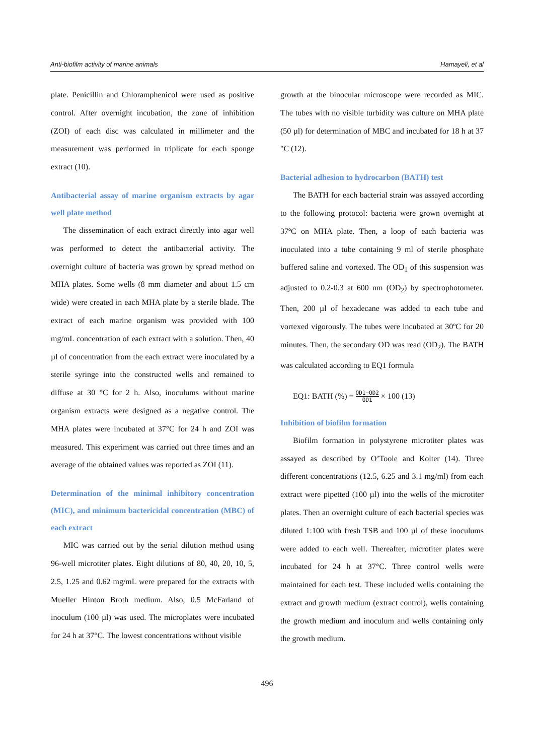Anti-biofilm activity of marine animals Hamayeli, et al
plate. Penicillin and Chloramphenicol were used as positive control. After overnight incubation, the zone of inhibition (ZOI) of each disc was calculated in millimeter and the measurement was performed in triplicate for each sponge extract (10).
Antibacterial assay of marine organism extracts by agar well plate method
The dissemination of each extract directly into agar well was performed to detect the antibacterial activity. The overnight culture of bacteria was grown by spread method on MHA plates. Some wells (8 mm diameter and about 1.5 cm wide) were created in each MHA plate by a sterile blade. The extract of each marine organism was provided with 100 mg/mL concentration of each extract with a solution. Then, 40 µl of concentration from the each extract were inoculated by a sterile syringe into the constructed wells and remained to diffuse at 30 °C for 2 h. Also, inoculums without marine organism extracts were designed as a negative control. The MHA plates were incubated at 37°C for 24 h and ZOI was measured. This experiment was carried out three times and an average of the obtained values was reported as ZOI (11).
Determination of the minimal inhibitory concentration (MIC), and minimum bactericidal concentration (MBC) of each extract
MIC was carried out by the serial dilution method using 96-well microtiter plates. Eight dilutions of 80, 40, 20, 10, 5, 2.5, 1.25 and 0.62 mg/mL were prepared for the extracts with Mueller Hinton Broth medium. Also, 0.5 McFarland of inoculum (100 µl) was used. The microplates were incubated for 24 h at 37°C. The lowest concentrations without visible
growth at the binocular microscope were recorded as MIC. The tubes with no visible turbidity was culture on MHA plate (50 µl) for determination of MBC and incubated for 18 h at 37 °C (12).
Bacterial adhesion to hydrocarbon (BATH) test
The BATH for each bacterial strain was assayed according to the following protocol: bacteria were grown overnight at 37ºC on MHA plate. Then, a loop of each bacteria was inoculated into a tube containing 9 ml of sterile phosphate buffered saline and vortexed. The OD<sub>1</sub> of this suspension was adjusted to 0.2-0.3 at 600 nm (OD<sub>2</sub>) by spectrophotometer. Then, 200 µl of hexadecane was added to each tube and vortexed vigorously. The tubes were incubated at 30ºC for 20 minutes. Then, the secondary OD was read (OD<sub>2</sub>). The BATH was calculated according to EQ1 formula
EQ1: BATH (%) = OD1−OD2 OD1 × 100 (13)
Inhibition of biofilm formation
Biofilm formation in polystyrene microtiter plates was assayed as described by O’Toole and Kolter (14). Three different concentrations (12.5, 6.25 and 3.1 mg/ml) from each extract were pipetted (100 µl) into the wells of the microtiter plates. Then an overnight culture of each bacterial species was diluted 1:100 with fresh TSB and 100 µl of these inoculums were added to each well. Thereafter, microtiter plates were incubated for 24 h at 37°C. Three control wells were maintained for each test. These included wells containing the extract and growth medium (extract control), wells containing the growth medium and inoculum and wells containing only the growth medium.
496